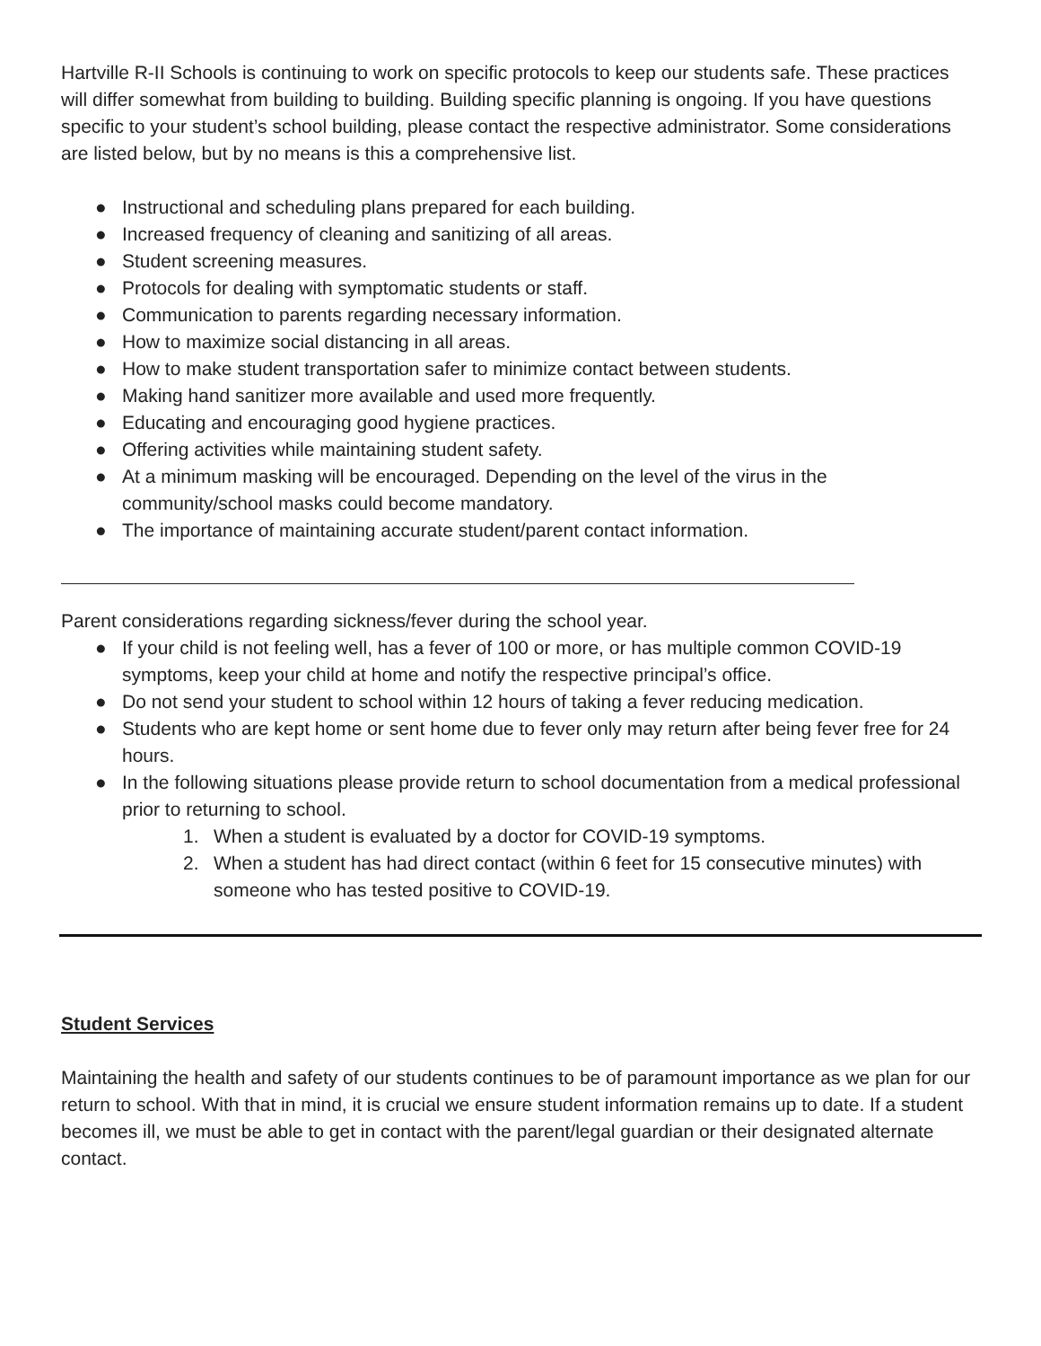Hartville R-II Schools is continuing to work on specific protocols to keep our students safe. These practices will differ somewhat from building to building. Building specific planning is ongoing. If you have questions specific to your student’s school building, please contact the respective administrator. Some considerations are listed below, but by no means is this a comprehensive list.
● Instructional and scheduling plans prepared for each building.
● Increased frequency of cleaning and sanitizing of all areas.
● Student screening measures.
● Protocols for dealing with symptomatic students or staff.
● Communication to parents regarding necessary information.
● How to maximize social distancing in all areas.
● How to make student transportation safer to minimize contact between students.
● Making hand sanitizer more available and used more frequently.
● Educating and encouraging good hygiene practices.
● Offering activities while maintaining student safety.
● At a minimum masking will be encouraged. Depending on the level of the virus in the community/school masks could become mandatory.
● The importance of maintaining accurate student/parent contact information.
Parent considerations regarding sickness/fever during the school year.
● If your child is not feeling well, has a fever of 100 or more, or has multiple common COVID-19 symptoms, keep your child at home and notify the respective principal’s office.
● Do not send your student to school within 12 hours of taking a fever reducing medication.
● Students who are kept home or sent home due to fever only may return after being fever free for 24 hours.
● In the following situations please provide return to school documentation from a medical professional prior to returning to school.
1. When a student is evaluated by a doctor for COVID-19 symptoms.
2. When a student has had direct contact (within 6 feet for 15 consecutive minutes) with someone who has tested positive to COVID-19.
Student Services
Maintaining the health and safety of our students continues to be of paramount importance as we plan for our return to school. With that in mind, it is crucial we ensure student information remains up to date. If a student becomes ill, we must be able to get in contact with the parent/legal guardian or their designated alternate contact.